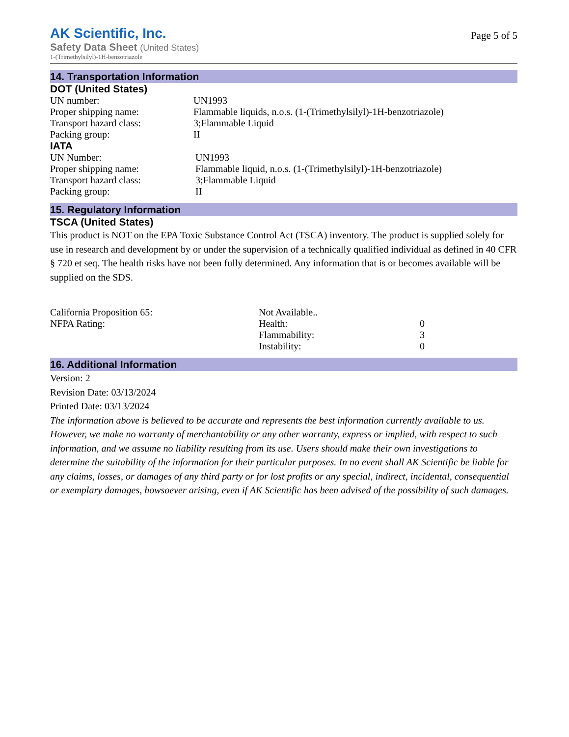AK Scientific, Inc.
Safety Data Sheet (United States)
1-(Trimethylsilyl)-1H-benzotriazole
Page 5 of 5
14. Transportation Information
DOT (United States)
| UN number: | UN1993 |
| Proper shipping name: | Flammable liquids, n.o.s. (1-(Trimethylsilyl)-1H-benzotriazole) |
| Transport hazard class: | 3;Flammable Liquid |
| Packing group: | II |
IATA
| UN Number: | UN1993 |
| Proper shipping name: | Flammable liquid, n.o.s. (1-(Trimethylsilyl)-1H-benzotriazole) |
| Transport hazard class: | 3;Flammable Liquid |
| Packing group: | II |
15. Regulatory Information
TSCA (United States)
This product is NOT on the EPA Toxic Substance Control Act (TSCA) inventory. The product is supplied solely for use in research and development by or under the supervision of a technically qualified individual as defined in 40 CFR § 720 et seq. The health risks have not been fully determined. Any information that is or becomes available will be supplied on the SDS.
| California Proposition 65: | Not Available.. | |
| NFPA Rating: | Health: | 0 |
| | Flammability: | 3 |
| | Instability: | 0 |
16. Additional Information
Version: 2
Revision Date: 03/13/2024
Printed Date: 03/13/2024
The information above is believed to be accurate and represents the best information currently available to us. However, we make no warranty of merchantability or any other warranty, express or implied, with respect to such information, and we assume no liability resulting from its use. Users should make their own investigations to determine the suitability of the information for their particular purposes. In no event shall AK Scientific be liable for any claims, losses, or damages of any third party or for lost profits or any special, indirect, incidental, consequential or exemplary damages, howsoever arising, even if AK Scientific has been advised of the possibility of such damages.